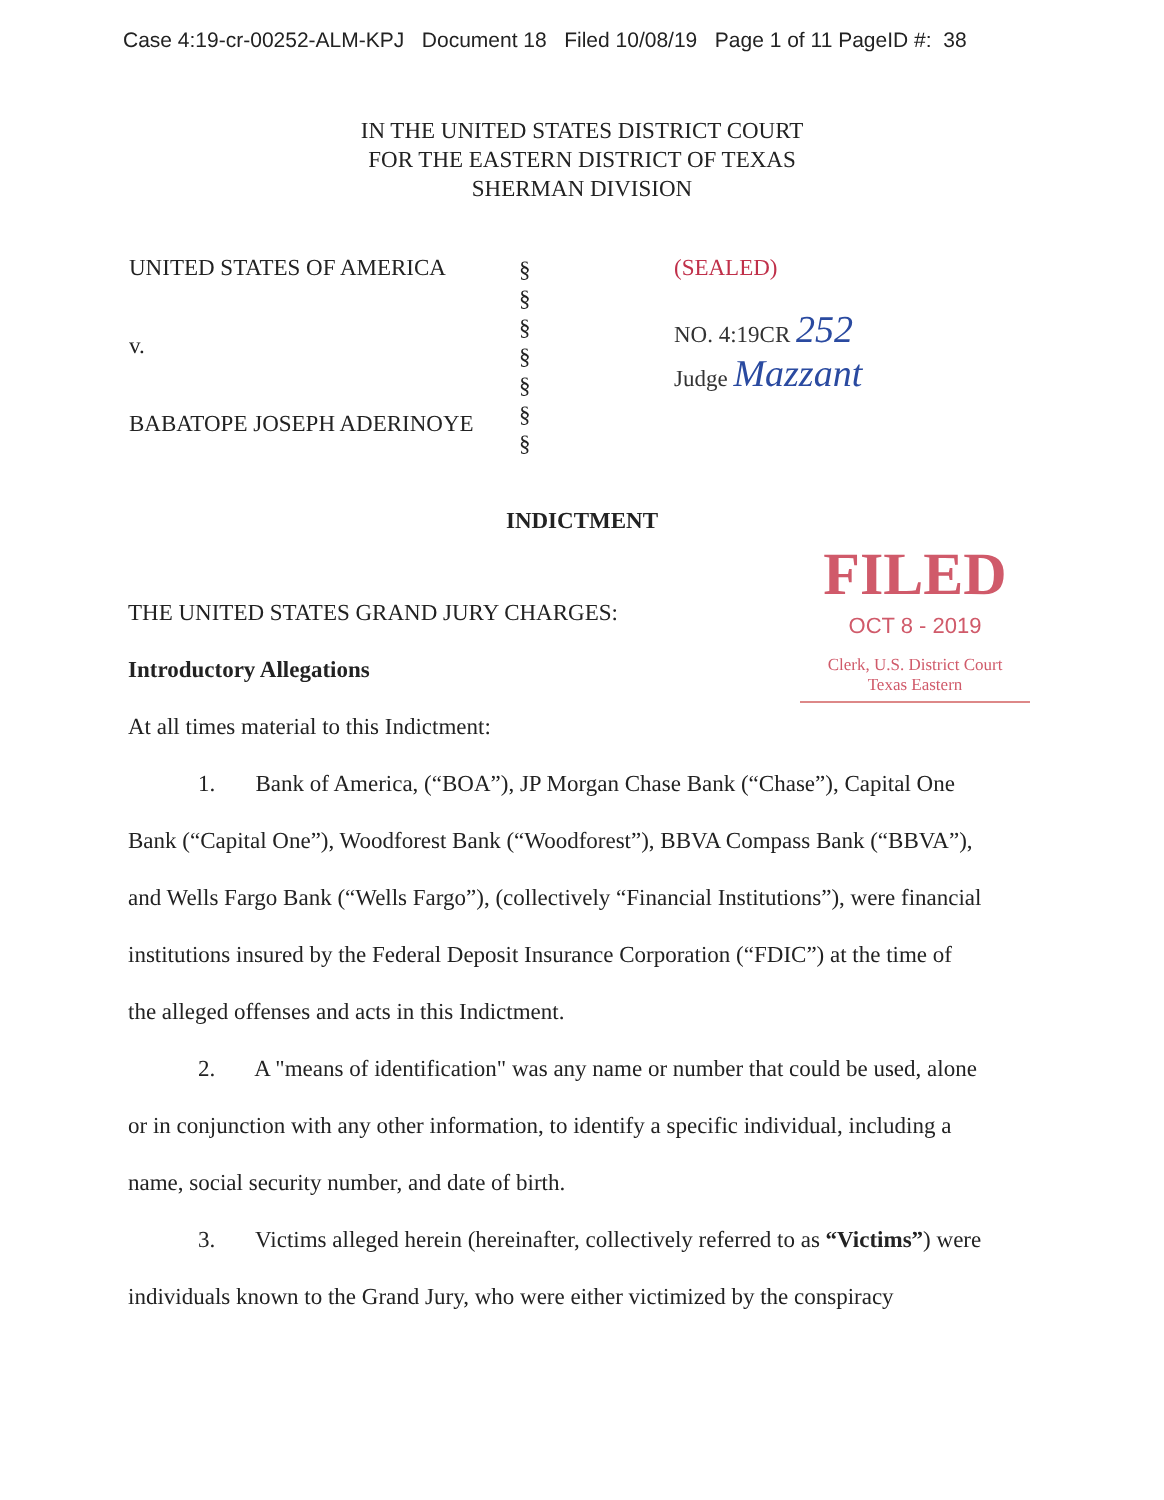Case 4:19-cr-00252-ALM-KPJ Document 18 Filed 10/08/19 Page 1 of 11 PageID #: 38
IN THE UNITED STATES DISTRICT COURT
FOR THE EASTERN DISTRICT OF TEXAS
SHERMAN DIVISION
UNITED STATES OF AMERICA
v.
BABATOPE JOSEPH ADERINOYE
§
§
§
§
§
§
§
(SEALED)
NO. 4:19CR 252
Judge Mazzant
INDICTMENT
FILED
OCT 8 - 2019
Clerk, U.S. District Court
Texas Eastern
THE UNITED STATES GRAND JURY CHARGES:
Introductory Allegations
At all times material to this Indictment:
1. Bank of America, (“BOA”), JP Morgan Chase Bank (“Chase”), Capital One Bank (“Capital One”), Woodforest Bank (“Woodforest”), BBVA Compass Bank (“BBVA”), and Wells Fargo Bank (“Wells Fargo”), (collectively “Financial Institutions”), were financial institutions insured by the Federal Deposit Insurance Corporation (“FDIC”) at the time of the alleged offenses and acts in this Indictment.
2. A "means of identification" was any name or number that could be used, alone or in conjunction with any other information, to identify a specific individual, including a name, social security number, and date of birth.
3. Victims alleged herein (hereinafter, collectively referred to as “Victims”) were individuals known to the Grand Jury, who were either victimized by the conspiracy